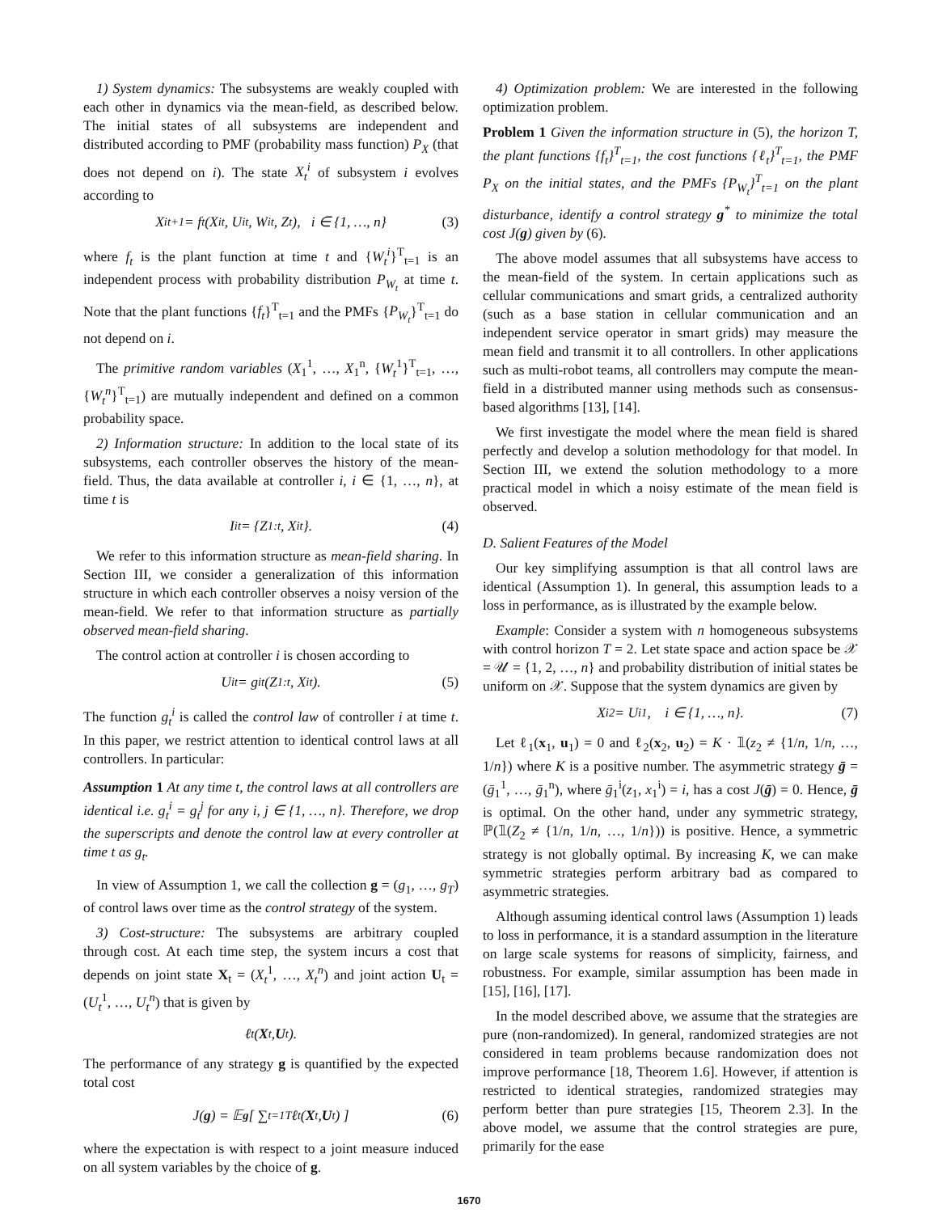1) System dynamics: The subsystems are weakly coupled with each other in dynamics via the mean-field, as described below. The initial states of all subsystems are independent and distributed according to PMF (probability mass function) P<sub>X</sub> (that does not depend on i). The state X<sub>t</sub><sup>i</sup> of subsystem i evolves according to
X<sup>i</sup><sub>t+1</sub> = f<sub>t</sub>(X<sup>i</sup><sub>t</sub>, U<sup>i</sup><sub>t</sub>, W<sup>i</sup><sub>t</sub>, Z<sub>t</sub>), i ∈ {1, …, n} (3)
where f<sub>t</sub> is the plant function at time t and {W<sub>t</sub><sup>i</sup>}<sup>T</sup><sub>t=1</sub> is an independent process with probability distribution P<sub>W<sub>t</sub></sub> at time t. Note that the plant functions {f<sub>t</sub>}<sup>T</sup><sub>t=1</sub> and the PMFs {P<sub>W<sub>t</sub></sub>}<sup>T</sup><sub>t=1</sub> do not depend on i.
The primitive random variables (X<sub>1</sub><sup>1</sup>, …, X<sub>1</sub><sup>n</sup>, {W<sub>t</sub><sup>1</sup>}<sup>T</sup><sub>t=1</sub>, …, {W<sub>t</sub><sup>n</sup>}<sup>T</sup><sub>t=1</sub>) are mutually independent and defined on a common probability space.
2) Information structure: In addition to the local state of its subsystems, each controller observes the history of the mean-field. Thus, the data available at controller i, i ∈ {1, …, n}, at time t is
I<sup>i</sup><sub>t</sub> = {Z<sub>1:t</sub>, X<sup>i</sup><sub>t</sub>}. (4)
We refer to this information structure as mean-field sharing. In Section III, we consider a generalization of this information structure in which each controller observes a noisy version of the mean-field. We refer to that information structure as partially observed mean-field sharing.
The control action at controller i is chosen according to
U<sup>i</sup><sub>t</sub> = g<sup>i</sup><sub>t</sub>(Z<sub>1:t</sub>, X<sup>i</sup><sub>t</sub>). (5)
The function g<sub>t</sub><sup>i</sup> is called the control law of controller i at time t. In this paper, we restrict attention to identical control laws at all controllers. In particular:
Assumption 1 At any time t, the control laws at all controllers are identical i.e. g<sub>t</sub><sup>i</sup> = g<sub>t</sub><sup>j</sup> for any i, j ∈ {1, …, n}. Therefore, we drop the superscripts and denote the control law at every controller at time t as g<sub>t</sub>.
In view of Assumption 1, we call the collection g = (g<sub>1</sub>, …, g<sub>T</sub>) of control laws over time as the control strategy of the system.
3) Cost-structure: The subsystems are arbitrary coupled through cost. At each time step, the system incurs a cost that depends on joint state X<sub>t</sub> = (X<sub>t</sub><sup>1</sup>, …, X<sub>t</sub><sup>n</sup>) and joint action U<sub>t</sub> = (U<sub>t</sub><sup>1</sup>, …, U<sub>t</sub><sup>n</sup>) that is given by
ℓ<sub>t</sub>(X<sub>t</sub>, U<sub>t</sub>).
The performance of any strategy g is quantified by the expected total cost
J(g) = 𝔼<sup>g</sup> [ ∑<sub>t=1</sub><sup>T</sup> ℓ<sub>t</sub>(X<sub>t</sub>, U<sub>t</sub>) ] (6)
where the expectation is with respect to a joint measure induced on all system variables by the choice of g.
4) Optimization problem: We are interested in the following optimization problem.
Problem 1 Given the information structure in (5), the horizon T, the plant functions {f<sub>t</sub>}<sup>T</sup><sub>t=1</sub>, the cost functions {ℓ<sub>t</sub>}<sup>T</sup><sub>t=1</sub>, the PMF P<sub>X</sub> on the initial states, and the PMFs {P<sub>W<sub>t</sub></sub>}<sup>T</sup><sub>t=1</sub> on the plant disturbance, identify a control strategy g<sup>*</sup> to minimize the total cost J(g) given by (6).
The above model assumes that all subsystems have access to the mean-field of the system. In certain applications such as cellular communications and smart grids, a centralized authority (such as a base station in cellular communication and an independent service operator in smart grids) may measure the mean field and transmit it to all controllers. In other applications such as multi-robot teams, all controllers may compute the mean-field in a distributed manner using methods such as consensus-based algorithms [13], [14].
We first investigate the model where the mean field is shared perfectly and develop a solution methodology for that model. In Section III, we extend the solution methodology to a more practical model in which a noisy estimate of the mean field is observed.
D. Salient Features of the Model
Our key simplifying assumption is that all control laws are identical (Assumption 1). In general, this assumption leads to a loss in performance, as is illustrated by the example below.
Example: Consider a system with n homogeneous subsystems with control horizon T = 2. Let state space and action space be 𝒳 = 𝒰 = {1, 2, …, n} and probability distribution of initial states be uniform on 𝒳. Suppose that the system dynamics are given by
X<sup>i</sup><sub>2</sub> = U<sup>i</sup><sub>1</sub>, i ∈ {1, …, n}. (7)
Let ℓ<sub>1</sub>(x<sub>1</sub>, u<sub>1</sub>) = 0 and ℓ<sub>2</sub>(x<sub>2</sub>, u<sub>2</sub>) = K · 𝟙(z<sub>2</sub> ≠ {1/n, 1/n, …, 1/n}) where K is a positive number. The asymmetric strategy ḡ = (ḡ<sub>1</sub><sup>1</sup>, …, ḡ<sub>1</sub><sup>n</sup>), where ḡ<sub>1</sub><sup>i</sup>(z<sub>1</sub>, x<sub>1</sub><sup>i</sup>) = i, has a cost J(ḡ) = 0. Hence, ḡ is optimal. On the other hand, under any symmetric strategy, ℙ(𝟙(Z<sub>2</sub> ≠ {1/n, 1/n, …, 1/n})) is positive. Hence, a symmetric strategy is not globally optimal. By increasing K, we can make symmetric strategies perform arbitrary bad as compared to asymmetric strategies.
Although assuming identical control laws (Assumption 1) leads to loss in performance, it is a standard assumption in the literature on large scale systems for reasons of simplicity, fairness, and robustness. For example, similar assumption has been made in [15], [16], [17].
In the model described above, we assume that the strategies are pure (non-randomized). In general, randomized strategies are not considered in team problems because randomization does not improve performance [18, Theorem 1.6]. However, if attention is restricted to identical strategies, randomized strategies may perform better than pure strategies [15, Theorem 2.3]. In the above model, we assume that the control strategies are pure, primarily for the ease
1670